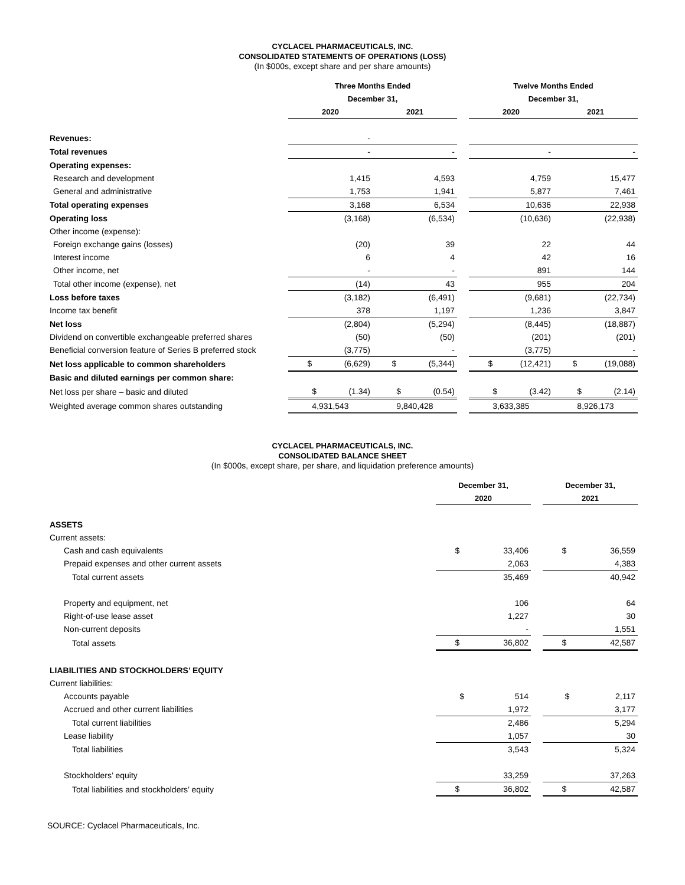CYCLACEL PHARMACEUTICALS, INC.
CONSOLIDATED STATEMENTS OF OPERATIONS (LOSS)
(In $000s, except share and per share amounts)
| | Three Months Ended | | | Twelve Months Ended | |
| | December 31, | | | December 31, | |
| | 2020 | 2021 | | 2020 | 2021 |
| Revenues: | - | | | | |
| Total revenues | - | - | | - | - |
| Operating expenses: | | | | | |
| Research and development | 1,415 | 4,593 | | 4,759 | 15,477 |
| General and administrative | 1,753 | 1,941 | | 5,877 | 7,461 |
| Total operating expenses | 3,168 | 6,534 | | 10,636 | 22,938 |
| Operating loss | (3,168) | (6,534) | | (10,636) | (22,938) |
| Other income (expense): | | | | | |
| Foreign exchange gains (losses) | (20) | 39 | | 22 | 44 |
| Interest income | 6 | 4 | | 42 | 16 |
| Other income, net | - | - | | 891 | 144 |
| Total other income (expense), net | (14) | 43 | | 955 | 204 |
| Loss before taxes | (3,182) | (6,491) | | (9,681) | (22,734) |
| Income tax benefit | 378 | 1,197 | | 1,236 | 3,847 |
| Net loss | (2,804) | (5,294) | | (8,445) | (18,887) |
| Dividend on convertible exchangeable preferred shares | (50) | (50) | | (201) | (201) |
| Beneficial conversion feature of Series B preferred stock | (3,775) | - | | (3,775) | - |
| Net loss applicable to common shareholders | $ (6,629) | $ (5,344) | | $ (12,421) | $ (19,088) |
| Basic and diluted earnings per common share: | | | | | |
| Net loss per share – basic and diluted | $ (1.34) | $ (0.54) | | $ (3.42) | $ (2.14) |
| Weighted average common shares outstanding | 4,931,543 | 9,840,428 | | 3,633,385 | 8,926,173 |
CYCLACEL PHARMACEUTICALS, INC.
CONSOLIDATED BALANCE SHEET
(In $000s, except share, per share, and liquidation preference amounts)
| | December 31, | | December 31, |
| | 2020 | | 2021 |
| ASSETS | | | |
| Current assets: | | | |
| Cash and cash equivalents | $ 33,406 | | $ 36,559 |
| Prepaid expenses and other current assets | 2,063 | | 4,383 |
| Total current assets | 35,469 | | 40,942 |
| Property and equipment, net | 106 | | 64 |
| Right-of-use lease asset | 1,227 | | 30 |
| Non-current deposits | - | | 1,551 |
| Total assets | $ 36,802 | | $ 42,587 |
| LIABILITIES AND STOCKHOLDERS’ EQUITY | | | |
| Current liabilities: | | | |
| Accounts payable | $ 514 | | $ 2,117 |
| Accrued and other current liabilities | 1,972 | | 3,177 |
| Total current liabilities | 2,486 | | 5,294 |
| Lease liability | 1,057 | | 30 |
| Total liabilities | 3,543 | | 5,324 |
| Stockholders’ equity | 33,259 | | 37,263 |
| Total liabilities and stockholders’ equity | $ 36,802 | | $ 42,587 |
SOURCE: Cyclacel Pharmaceuticals, Inc.